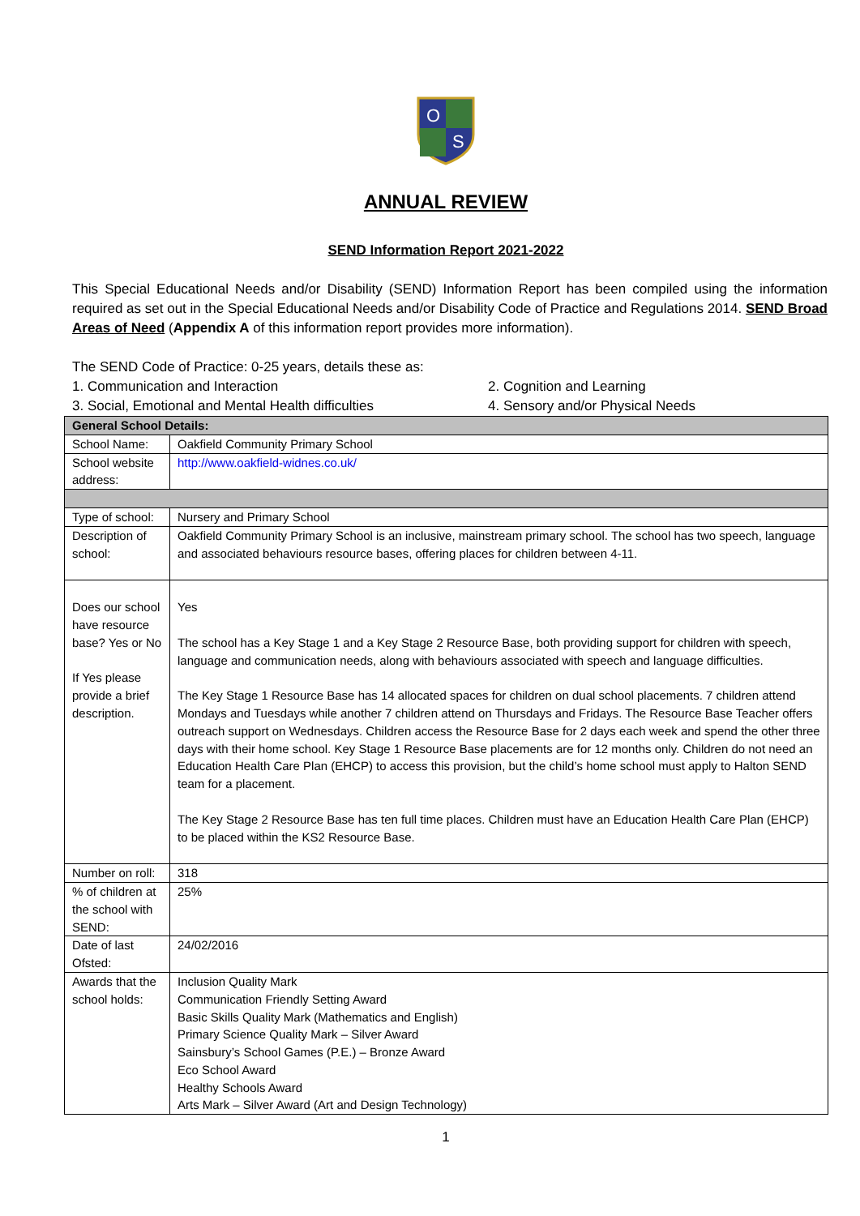O
S
ANNUAL REVIEW
SEND Information Report 2021-2022
This Special Educational Needs and/or Disability (SEND) Information Report has been compiled using the information required as set out in the Special Educational Needs and/or Disability Code of Practice and Regulations 2014. SEND Broad Areas of Need (Appendix A of this information report provides more information).
The SEND Code of Practice: 0-25 years, details these as:
1. Communication and Interaction
2. Cognition and Learning
3. Social, Emotional and Mental Health difficulties
4. Sensory and/or Physical Needs
| General School Details: | |
| School Name: | Oakfield Community Primary School |
| School website address: | http://www.oakfield-widnes.co.uk/ |
| Type of school: | Nursery and Primary School |
| Description of school: | Oakfield Community Primary School is an inclusive, mainstream primary school. The school has two speech, language and associated behaviours resource bases, offering places for children between 4-11. |
| Does our school have resource base? Yes or No If Yes please provide a brief description. | Yes The school has a Key Stage 1 and a Key Stage 2 Resource Base, both providing support for children with speech, language and communication needs, along with behaviours associated with speech and language difficulties. The Key Stage 1 Resource Base has 14 allocated spaces for children on dual school placements. 7 children attend Mondays and Tuesdays while another 7 children attend on Thursdays and Fridays. The Resource Base Teacher offers outreach support on Wednesdays. Children access the Resource Base for 2 days each week and spend the other three days with their home school. Key Stage 1 Resource Base placements are for 12 months only. Children do not need an Education Health Care Plan (EHCP) to access this provision, but the child’s home school must apply to Halton SEND team for a placement. The Key Stage 2 Resource Base has ten full time places. Children must have an Education Health Care Plan (EHCP) to be placed within the KS2 Resource Base. |
| Number on roll: | 318 |
| % of children at the school with SEND: | 25% |
| Date of last Ofsted: | 24/02/2016 |
| Awards that the school holds: | Inclusion Quality Mark Communication Friendly Setting Award Basic Skills Quality Mark (Mathematics and English) Primary Science Quality Mark – Silver Award Sainsbury’s School Games (P.E.) – Bronze Award Eco School Award Healthy Schools Award Arts Mark – Silver Award (Art and Design Technology) |
1